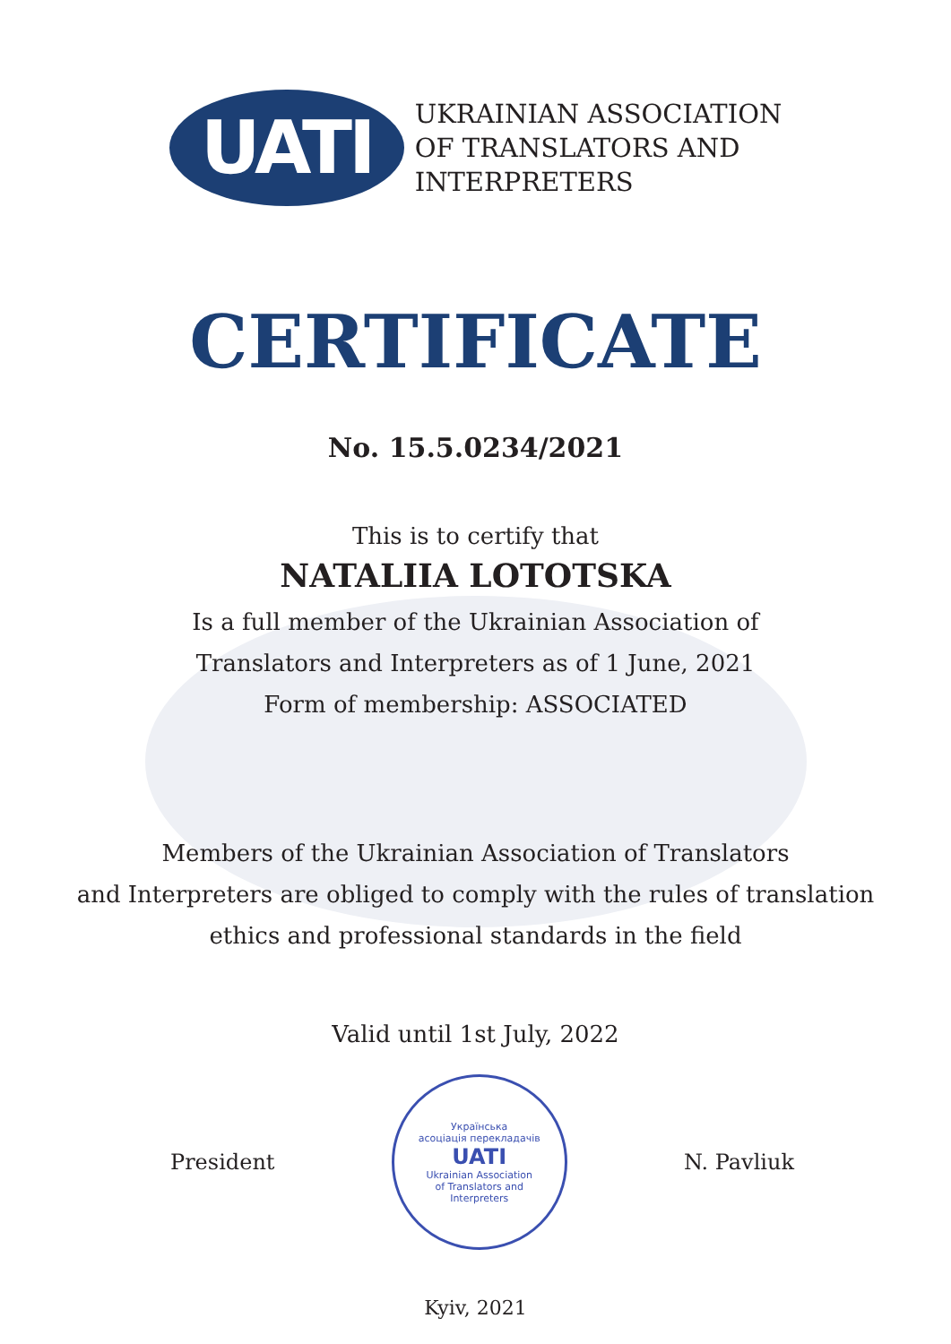UATI
UKRAINIAN ASSOCIATION
OF TRANSLATORS AND
INTERPRETERS
CERTIFICATE
No. 15.5.0234/2021
This is to certify that
NATALIIA LOTOTSKA
Is a full member of the Ukrainian Association of
Translators and Interpreters as of 1 June, 2021
Form of membership: ASSOCIATED
Members of the Ukrainian Association of Translators
and Interpreters are obliged to comply with the rules of translation
ethics and professional standards in the field
Valid until 1st July, 2022
President
Українська
асоціація перекладачів
UATI
Ukrainian Association
of Translators and
Interpreters
N. Pavliuk
Kyiv, 2021